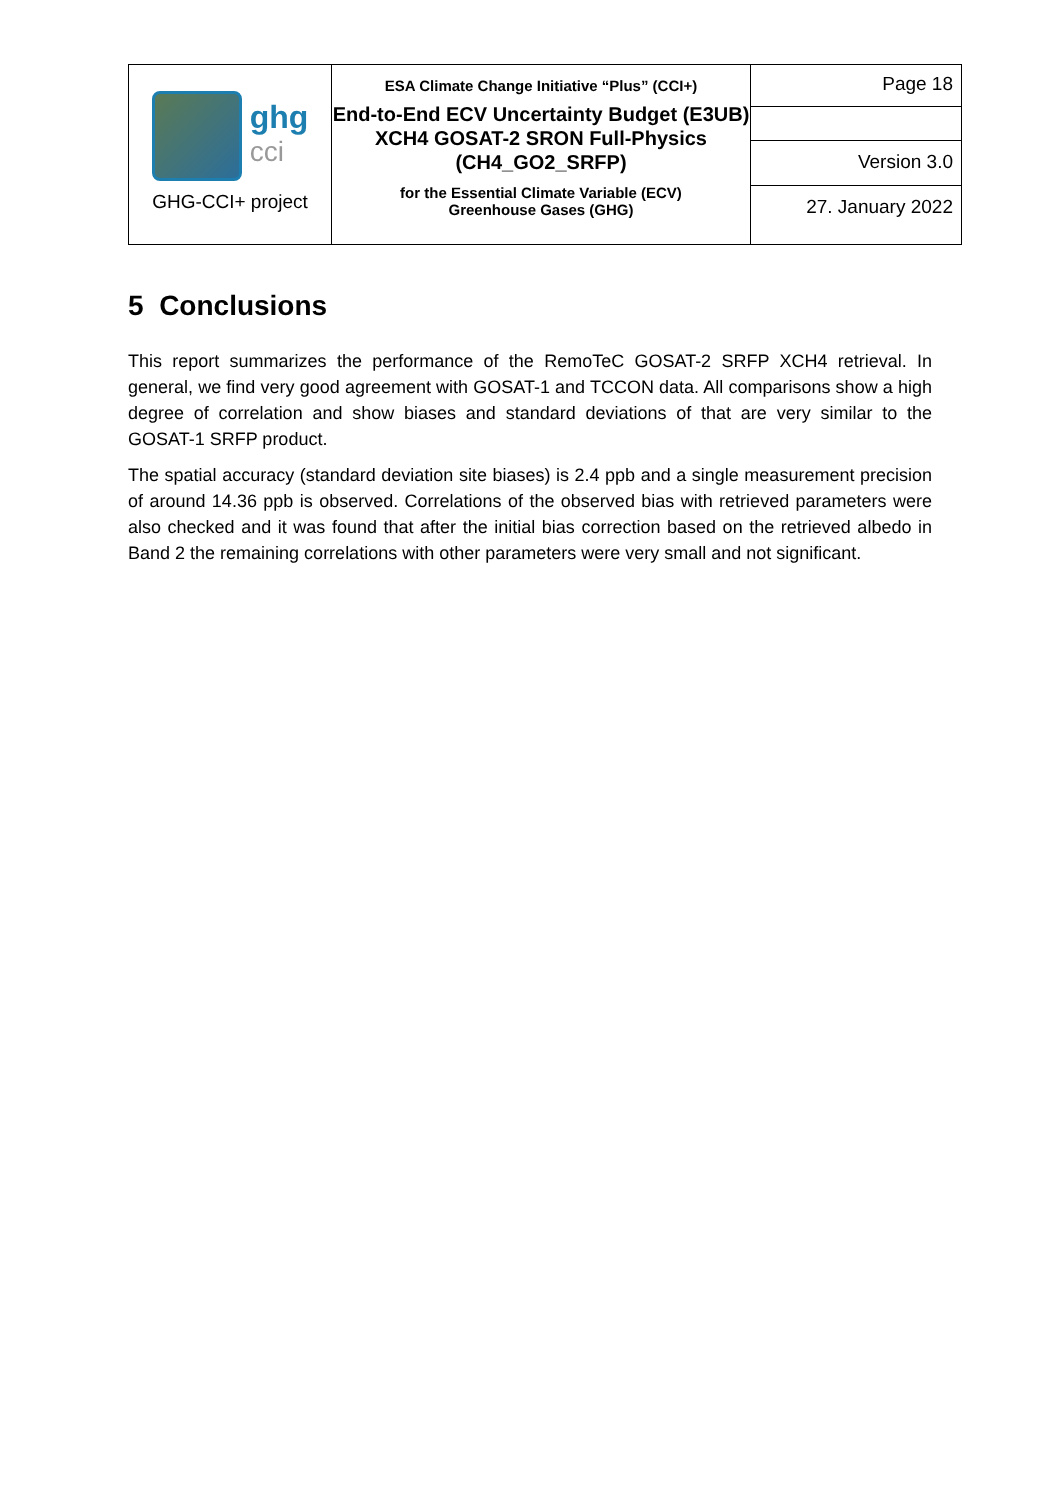| ghg cci GHG-CCI+ project | ESA Climate Change Initiative “Plus” (CCI+) End-to-End ECV Uncertainty Budget (E3UB) XCH4 GOSAT-2 SRON Full-Physics (CH4_GO2_SRFP) for the Essential Climate Variable (ECV) Greenhouse Gases (GHG) | Page 18 |
| | | Version 3.0 |
| | | 27. January 2022 |
5 Conclusions
This report summarizes the performance of the RemoTeC GOSAT-2 SRFP XCH4 retrieval. In general, we find very good agreement with GOSAT-1 and TCCON data. All comparisons show a high degree of correlation and show biases and standard deviations of that are very similar to the GOSAT-1 SRFP product.
The spatial accuracy (standard deviation site biases) is 2.4 ppb and a single measurement precision of around 14.36 ppb is observed. Correlations of the observed bias with retrieved parameters were also checked and it was found that after the initial bias correction based on the retrieved albedo in Band 2 the remaining correlations with other parameters were very small and not significant.